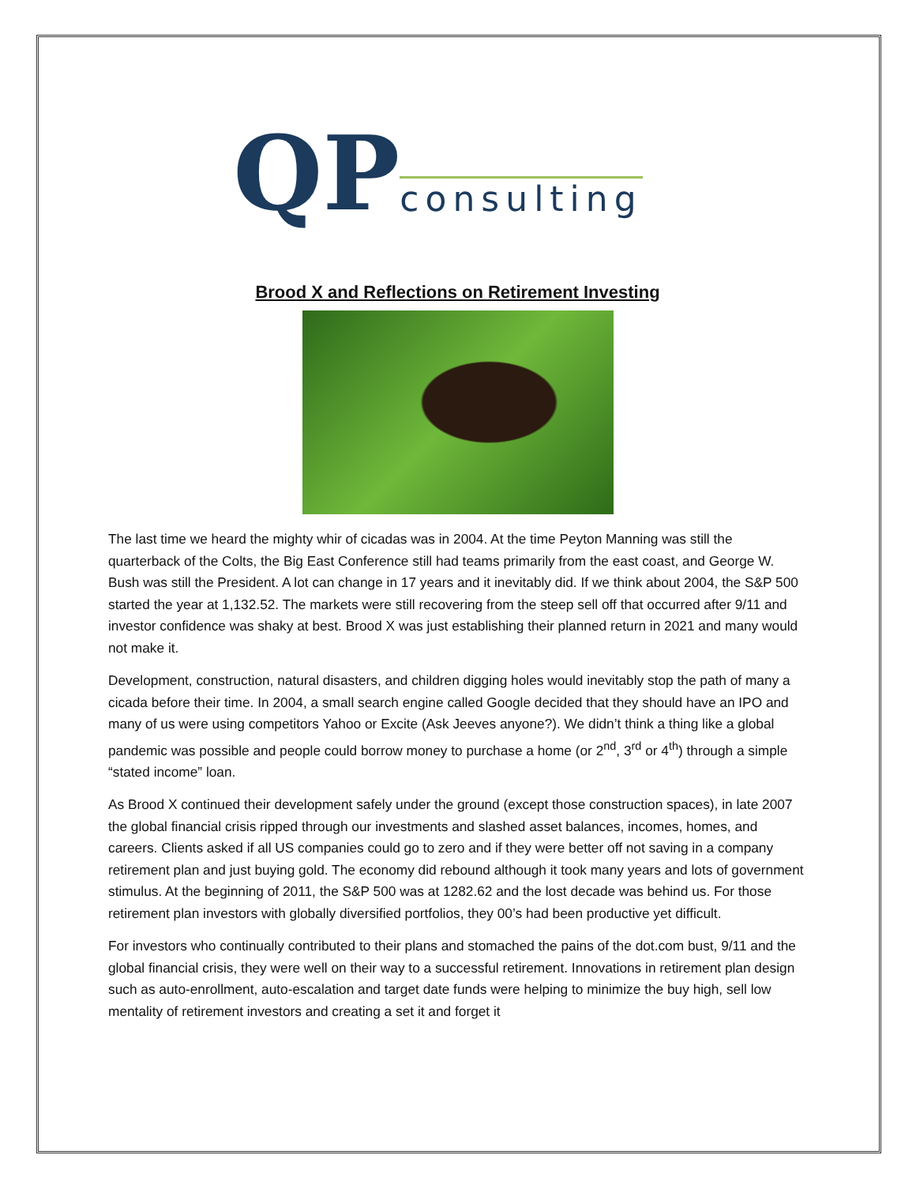QP consulting
Brood X and Reflections on Retirement Investing
The last time we heard the mighty whir of cicadas was in 2004. At the time Peyton Manning was still the quarterback of the Colts, the Big East Conference still had teams primarily from the east coast, and George W. Bush was still the President. A lot can change in 17 years and it inevitably did. If we think about 2004, the S&P 500 started the year at 1,132.52. The markets were still recovering from the steep sell off that occurred after 9/11 and investor confidence was shaky at best. Brood X was just establishing their planned return in 2021 and many would not make it.
Development, construction, natural disasters, and children digging holes would inevitably stop the path of many a cicada before their time. In 2004, a small search engine called Google decided that they should have an IPO and many of us were using competitors Yahoo or Excite (Ask Jeeves anyone?). We didn’t think a thing like a global pandemic was possible and people could borrow money to purchase a home (or 2<sup>nd</sup>, 3<sup>rd</sup> or 4<sup>th</sup>) through a simple “stated income” loan.
As Brood X continued their development safely under the ground (except those construction spaces), in late 2007 the global financial crisis ripped through our investments and slashed asset balances, incomes, homes, and careers. Clients asked if all US companies could go to zero and if they were better off not saving in a company retirement plan and just buying gold. The economy did rebound although it took many years and lots of government stimulus. At the beginning of 2011, the S&P 500 was at 1282.62 and the lost decade was behind us. For those retirement plan investors with globally diversified portfolios, they 00’s had been productive yet difficult.
For investors who continually contributed to their plans and stomached the pains of the dot.com bust, 9/11 and the global financial crisis, they were well on their way to a successful retirement. Innovations in retirement plan design such as auto-enrollment, auto-escalation and target date funds were helping to minimize the buy high, sell low mentality of retirement investors and creating a set it and forget it